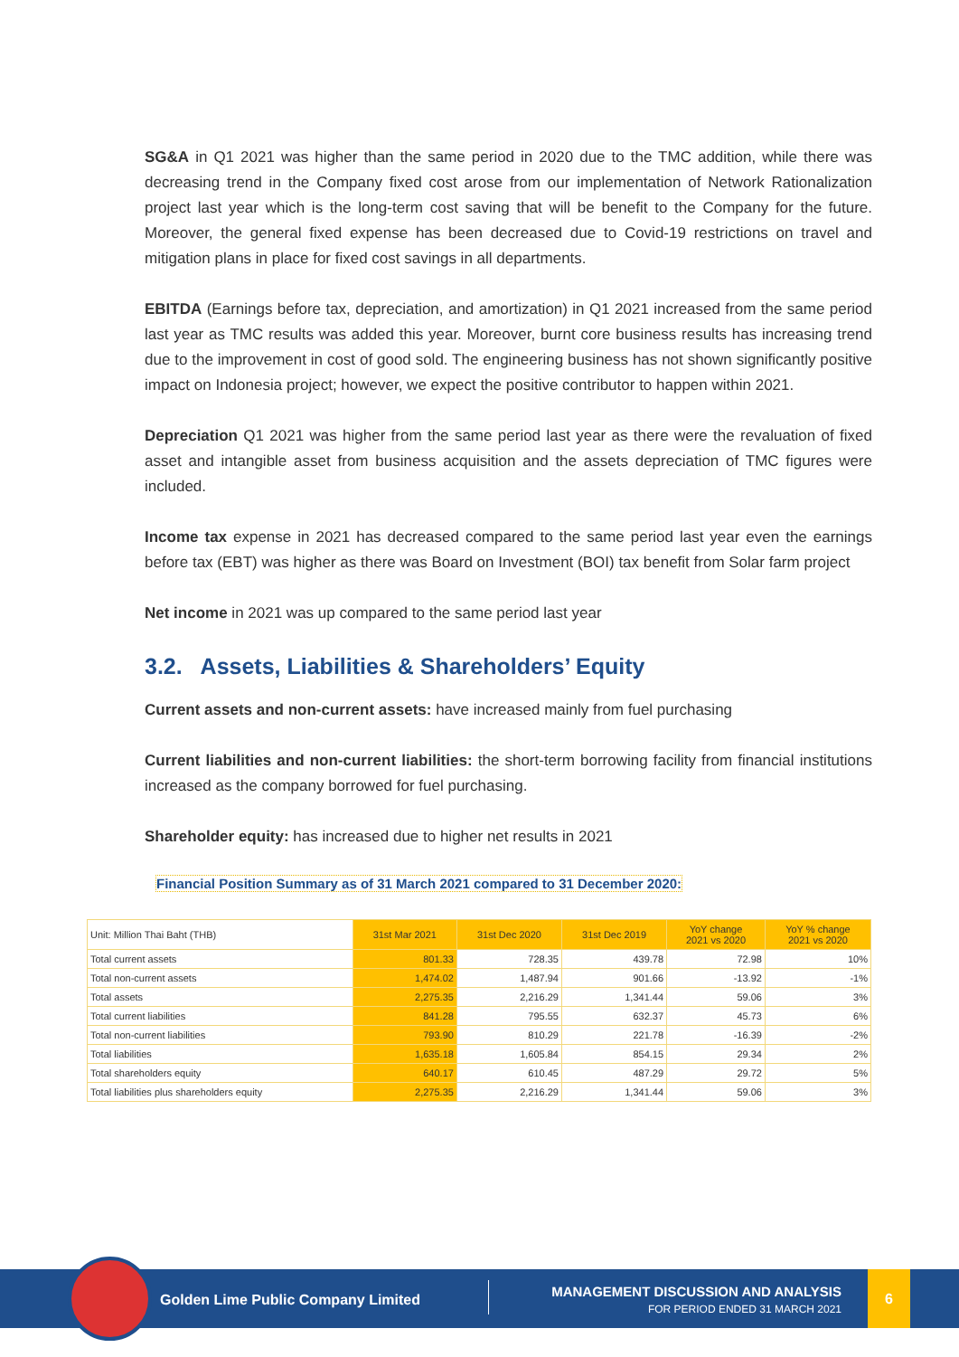SG&A in Q1 2021 was higher than the same period in 2020 due to the TMC addition, while there was decreasing trend in the Company fixed cost arose from our implementation of Network Rationalization project last year which is the long-term cost saving that will be benefit to the Company for the future. Moreover, the general fixed expense has been decreased due to Covid-19 restrictions on travel and mitigation plans in place for fixed cost savings in all departments.
EBITDA (Earnings before tax, depreciation, and amortization) in Q1 2021 increased from the same period last year as TMC results was added this year. Moreover, burnt core business results has increasing trend due to the improvement in cost of good sold. The engineering business has not shown significantly positive impact on Indonesia project; however, we expect the positive contributor to happen within 2021.
Depreciation Q1 2021 was higher from the same period last year as there were the revaluation of fixed asset and intangible asset from business acquisition and the assets depreciation of TMC figures were included.
Income tax expense in 2021 has decreased compared to the same period last year even the earnings before tax (EBT) was higher as there was Board on Investment (BOI) tax benefit from Solar farm project
Net income in 2021 was up compared to the same period last year
3.2. Assets, Liabilities & Shareholders’ Equity
Current assets and non-current assets: have increased mainly from fuel purchasing
Current liabilities and non-current liabilities: the short-term borrowing facility from financial institutions increased as the company borrowed for fuel purchasing.
Shareholder equity: has increased due to higher net results in 2021
Financial Position Summary as of 31 March 2021 compared to 31 December 2020:
| Unit: Million Thai Baht (THB) | 31st Mar 2021 | 31st Dec 2020 | 31st Dec 2019 | YoY change 2021 vs 2020 | YoY % change 2021 vs 2020 |
| --- | --- | --- | --- | --- | --- |
| Total current assets | 801.33 | 728.35 | 439.78 | 72.98 | 10% |
| Total non-current assets | 1,474.02 | 1,487.94 | 901.66 | -13.92 | -1% |
| Total assets | 2,275.35 | 2,216.29 | 1,341.44 | 59.06 | 3% |
| Total current liabilities | 841.28 | 795.55 | 632.37 | 45.73 | 6% |
| Total non-current liabilities | 793.90 | 810.29 | 221.78 | -16.39 | -2% |
| Total liabilities | 1,635.18 | 1,605.84 | 854.15 | 29.34 | 2% |
| Total shareholders equity | 640.17 | 610.45 | 487.29 | 29.72 | 5% |
| Total liabilities plus shareholders equity | 2,275.35 | 2,216.29 | 1,341.44 | 59.06 | 3% |
Golden Lime Public Company Limited
MANAGEMENT DISCUSSION AND ANALYSIS
FOR PERIOD ENDED 31 MARCH 2021
6